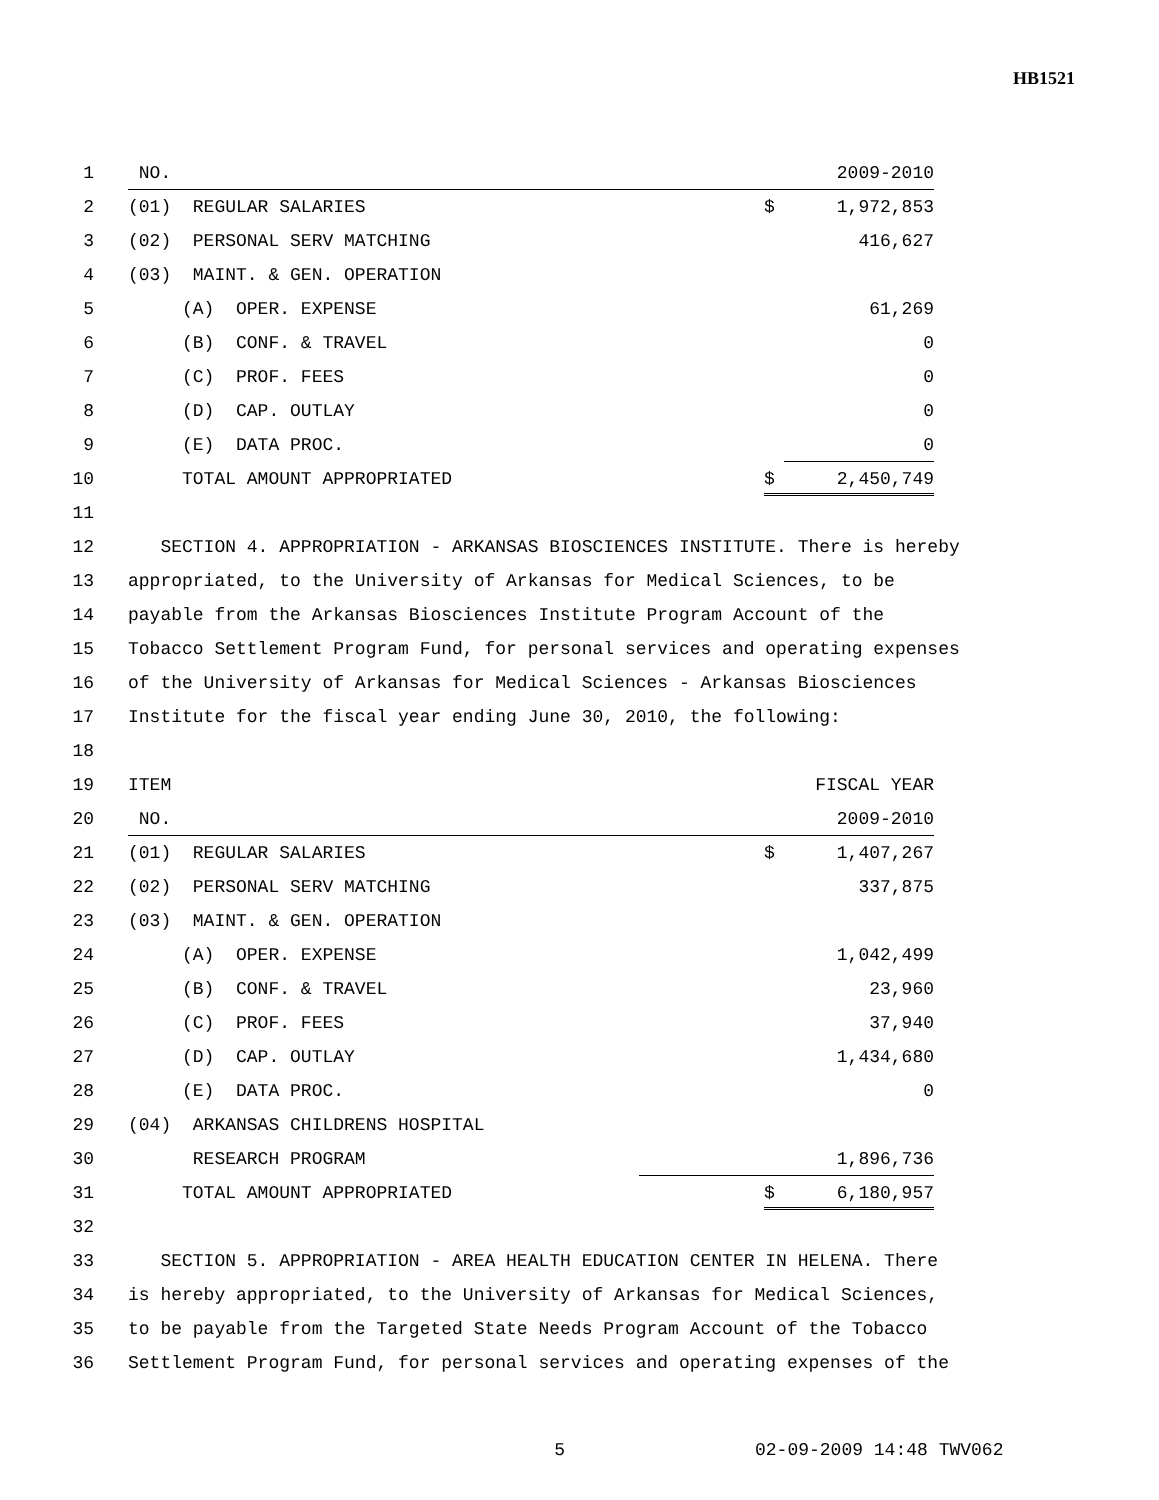HB1521
1 NO. 2009-2010
2 (01) REGULAR SALARIES $ 1,972,853
3 (02) PERSONAL SERV MATCHING 416,627
4 (03) MAINT. & GEN. OPERATION
5 (A) OPER. EXPENSE 61,269
6 (B) CONF. & TRAVEL 0
7 (C) PROF. FEES 0
8 (D) CAP. OUTLAY 0
9 (E) DATA PROC. 0
10 TOTAL AMOUNT APPROPRIATED $ 2,450,749
11
12 SECTION 4. APPROPRIATION - ARKANSAS BIOSCIENCES INSTITUTE. There is hereby
13 appropriated, to the University of Arkansas for Medical Sciences, to be
14 payable from the Arkansas Biosciences Institute Program Account of the
15 Tobacco Settlement Program Fund, for personal services and operating expenses
16 of the University of Arkansas for Medical Sciences - Arkansas Biosciences
17 Institute for the fiscal year ending June 30, 2010, the following:
18
19 ITEM FISCAL YEAR
20 NO. 2009-2010
21 (01) REGULAR SALARIES $ 1,407,267
22 (02) PERSONAL SERV MATCHING 337,875
23 (03) MAINT. & GEN. OPERATION
24 (A) OPER. EXPENSE 1,042,499
25 (B) CONF. & TRAVEL 23,960
26 (C) PROF. FEES 37,940
27 (D) CAP. OUTLAY 1,434,680
28 (E) DATA PROC. 0
29 (04) ARKANSAS CHILDRENS HOSPITAL
30 RESEARCH PROGRAM 1,896,736
31 TOTAL AMOUNT APPROPRIATED $ 6,180,957
32
33 SECTION 5. APPROPRIATION - AREA HEALTH EDUCATION CENTER IN HELENA. There
34 is hereby appropriated, to the University of Arkansas for Medical Sciences,
35 to be payable from the Targeted State Needs Program Account of the Tobacco
36 Settlement Program Fund, for personal services and operating expenses of the
5 02-09-2009 14:48 TWV062